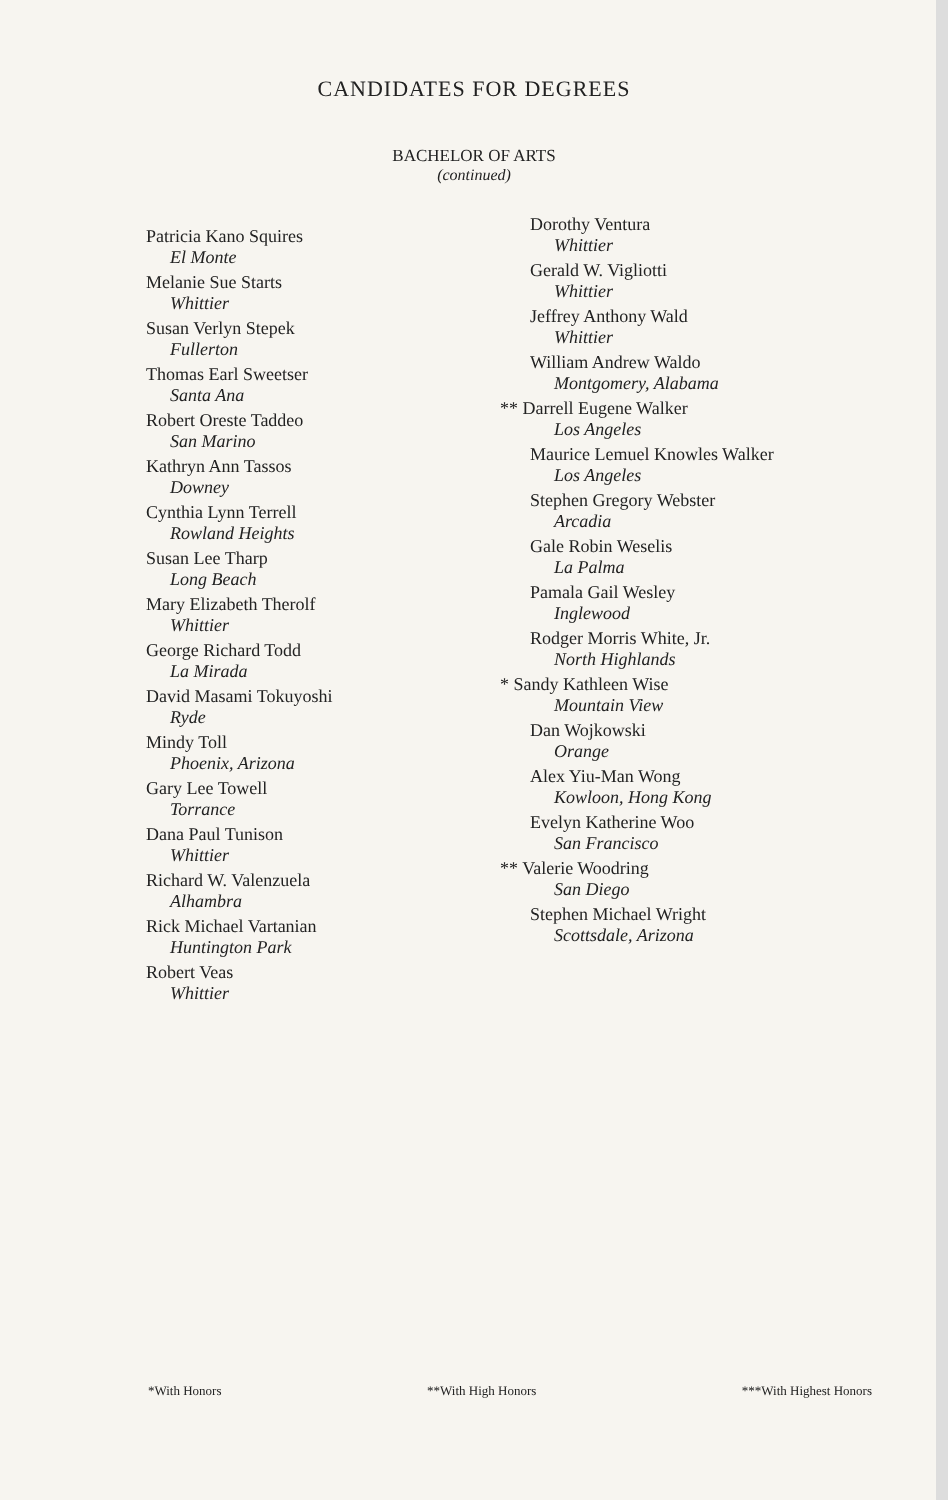CANDIDATES FOR DEGREES
BACHELOR OF ARTS
(continued)
Patricia Kano Squires
El Monte
Melanie Sue Starts
Whittier
Susan Verlyn Stepek
Fullerton
Thomas Earl Sweetser
Santa Ana
Robert Oreste Taddeo
San Marino
Kathryn Ann Tassos
Downey
Cynthia Lynn Terrell
Rowland Heights
Susan Lee Tharp
Long Beach
Mary Elizabeth Therolf
Whittier
George Richard Todd
La Mirada
David Masami Tokuyoshi
Ryde
Mindy Toll
Phoenix, Arizona
Gary Lee Towell
Torrance
Dana Paul Tunison
Whittier
Richard W. Valenzuela
Alhambra
Rick Michael Vartanian
Huntington Park
Robert Veas
Whittier
Dorothy Ventura
Whittier
Gerald W. Vigliotti
Whittier
Jeffrey Anthony Wald
Whittier
William Andrew Waldo
Montgomery, Alabama
** Darrell Eugene Walker
Los Angeles
Maurice Lemuel Knowles Walker
Los Angeles
Stephen Gregory Webster
Arcadia
Gale Robin Weselis
La Palma
Pamala Gail Wesley
Inglewood
Rodger Morris White, Jr.
North Highlands
* Sandy Kathleen Wise
Mountain View
Dan Wojkowski
Orange
Alex Yiu-Man Wong
Kowloon, Hong Kong
Evelyn Katherine Woo
San Francisco
** Valerie Woodring
San Diego
Stephen Michael Wright
Scottsdale, Arizona
*With Honors **With High Honors ***With Highest Honors